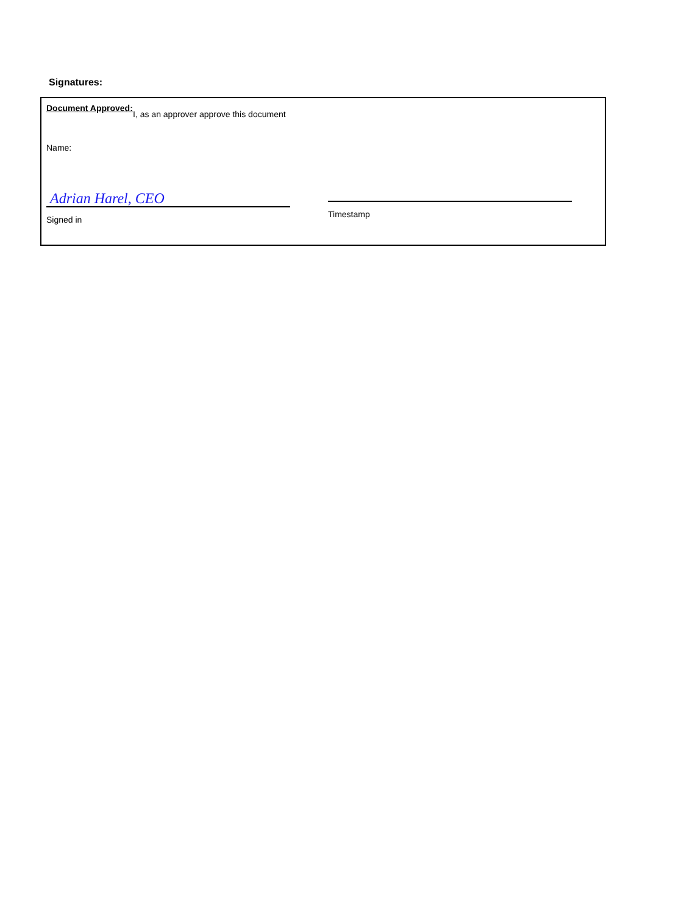Signatures:
Document Approved:
I, as an approver approve this document
Name:
Adrian Harel, CEO
Signed in
Timestamp